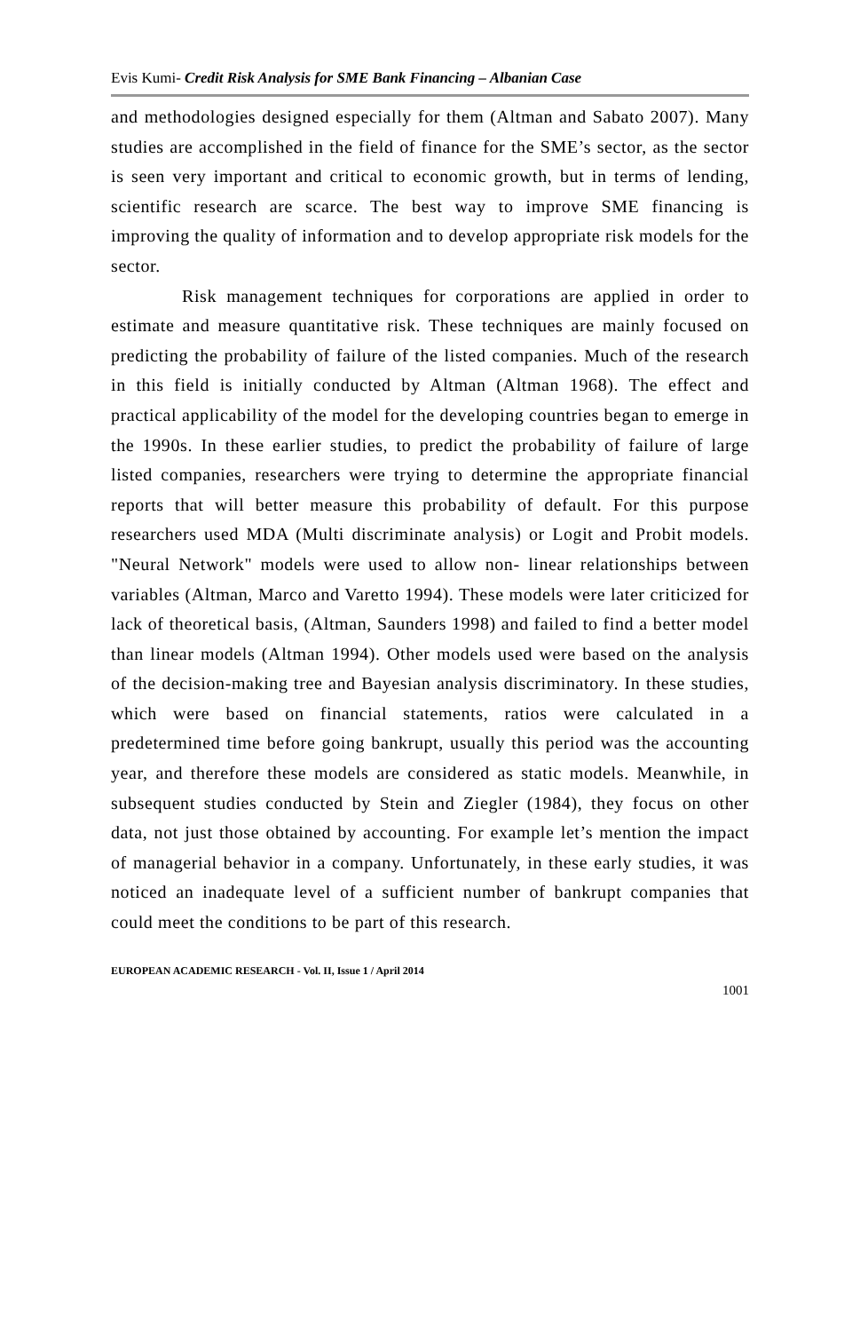Evis Kumi- Credit Risk Analysis for SME Bank Financing – Albanian Case
and methodologies designed especially for them (Altman and Sabato 2007). Many studies are accomplished in the field of finance for the SME’s sector, as the sector is seen very important and critical to economic growth, but in terms of lending, scientific research are scarce. The best way to improve SME financing is improving the quality of information and to develop appropriate risk models for the sector.
Risk management techniques for corporations are applied in order to estimate and measure quantitative risk. These techniques are mainly focused on predicting the probability of failure of the listed companies. Much of the research in this field is initially conducted by Altman (Altman 1968). The effect and practical applicability of the model for the developing countries began to emerge in the 1990s. In these earlier studies, to predict the probability of failure of large listed companies, researchers were trying to determine the appropriate financial reports that will better measure this probability of default. For this purpose researchers used MDA (Multi discriminate analysis) or Logit and Probit models. "Neural Network" models were used to allow non- linear relationships between variables (Altman, Marco and Varetto 1994). These models were later criticized for lack of theoretical basis, (Altman, Saunders 1998) and failed to find a better model than linear models (Altman 1994). Other models used were based on the analysis of the decision-making tree and Bayesian analysis discriminatory. In these studies, which were based on financial statements, ratios were calculated in a predetermined time before going bankrupt, usually this period was the accounting year, and therefore these models are considered as static models. Meanwhile, in subsequent studies conducted by Stein and Ziegler (1984), they focus on other data, not just those obtained by accounting. For example let’s mention the impact of managerial behavior in a company. Unfortunately, in these early studies, it was noticed an inadequate level of a sufficient number of bankrupt companies that could meet the conditions to be part of this research.
EUROPEAN ACADEMIC RESEARCH - Vol. II, Issue 1 / April 2014
1001